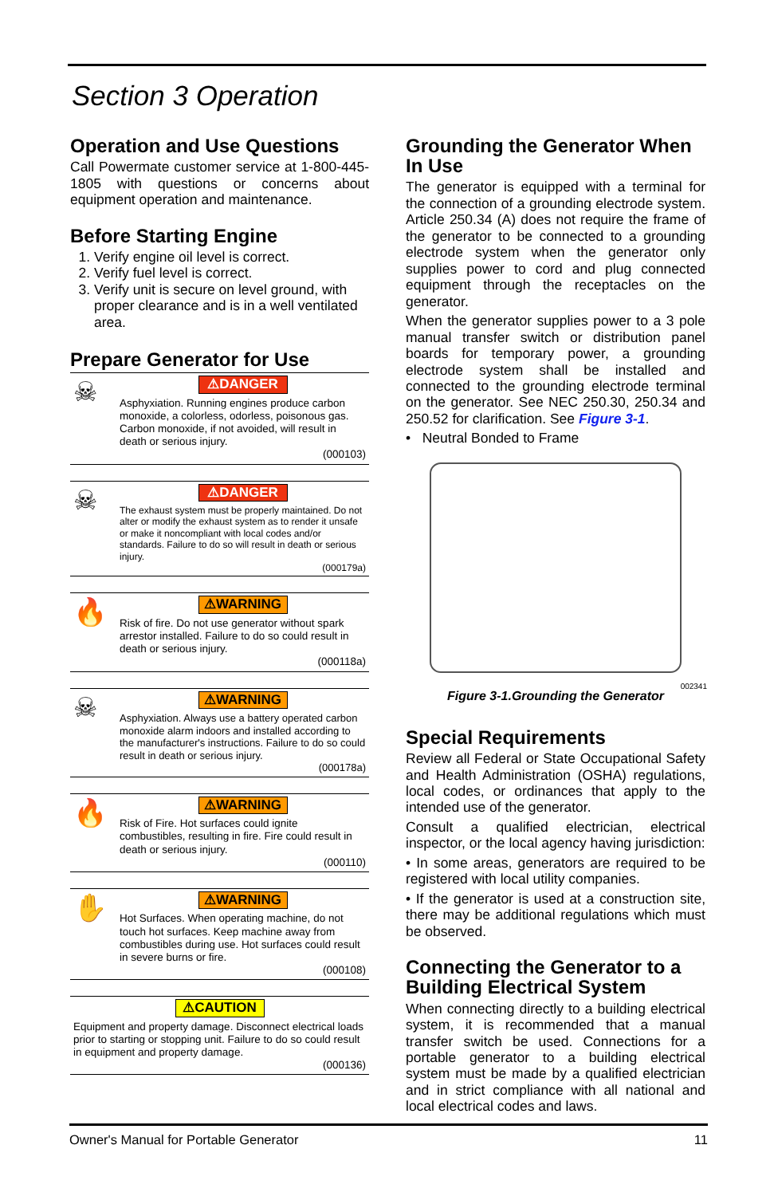Section 3 Operation
Operation and Use Questions
Call Powermate customer service at 1-800-445-1805 with questions or concerns about equipment operation and maintenance.
Before Starting Engine
1. Verify engine oil level is correct.
2. Verify fuel level is correct.
3. Verify unit is secure on level ground, with proper clearance and is in a well ventilated area.
Prepare Generator for Use
☠
⚠DANGER
Asphyxiation. Running engines produce carbon monoxide, a colorless, odorless, poisonous gas. Carbon monoxide, if not avoided, will result in death or serious injury.
(000103)
☠
⚠DANGER
The exhaust system must be properly maintained. Do not alter or modify the exhaust system as to render it unsafe or make it noncompliant with local codes and/or standards. Failure to do so will result in death or serious injury.
(000179a)
🔥
⚠WARNING
Risk of fire. Do not use generator without spark arrestor installed. Failure to do so could result in death or serious injury.
(000118a)
☠
⚠WARNING
Asphyxiation. Always use a battery operated carbon monoxide alarm indoors and installed according to the manufacturer's instructions. Failure to do so could result in death or serious injury.
(000178a)
🔥
⚠WARNING
Risk of Fire. Hot surfaces could ignite combustibles, resulting in fire. Fire could result in death or serious injury.
(000110)
✋
⚠WARNING
Hot Surfaces. When operating machine, do not touch hot surfaces. Keep machine away from combustibles during use. Hot surfaces could result in severe burns or fire.
(000108)
⚠CAUTION
Equipment and property damage. Disconnect electrical loads prior to starting or stopping unit. Failure to do so could result in equipment and property damage.
(000136)
Grounding the Generator When In Use
The generator is equipped with a terminal for the connection of a grounding electrode system. Article 250.34 (A) does not require the frame of the generator to be connected to a grounding electrode system when the generator only supplies power to cord and plug connected equipment through the receptacles on the generator.
When the generator supplies power to a 3 pole manual transfer switch or distribution panel boards for temporary power, a grounding electrode system shall be installed and connected to the grounding electrode terminal on the generator. See NEC 250.30, 250.34 and 250.52 for clarification. See Figure 3-1.
• Neutral Bonded to Frame
002341
Figure 3-1.Grounding the Generator
Special Requirements
Review all Federal or State Occupational Safety and Health Administration (OSHA) regulations, local codes, or ordinances that apply to the intended use of the generator.
Consult a qualified electrician, electrical inspector, or the local agency having jurisdiction:
• In some areas, generators are required to be registered with local utility companies.
• If the generator is used at a construction site, there may be additional regulations which must be observed.
Connecting the Generator to a Building Electrical System
When connecting directly to a building electrical system, it is recommended that a manual transfer switch be used. Connections for a portable generator to a building electrical system must be made by a qualified electrician and in strict compliance with all national and local electrical codes and laws.
Owner's Manual for Portable Generator 11